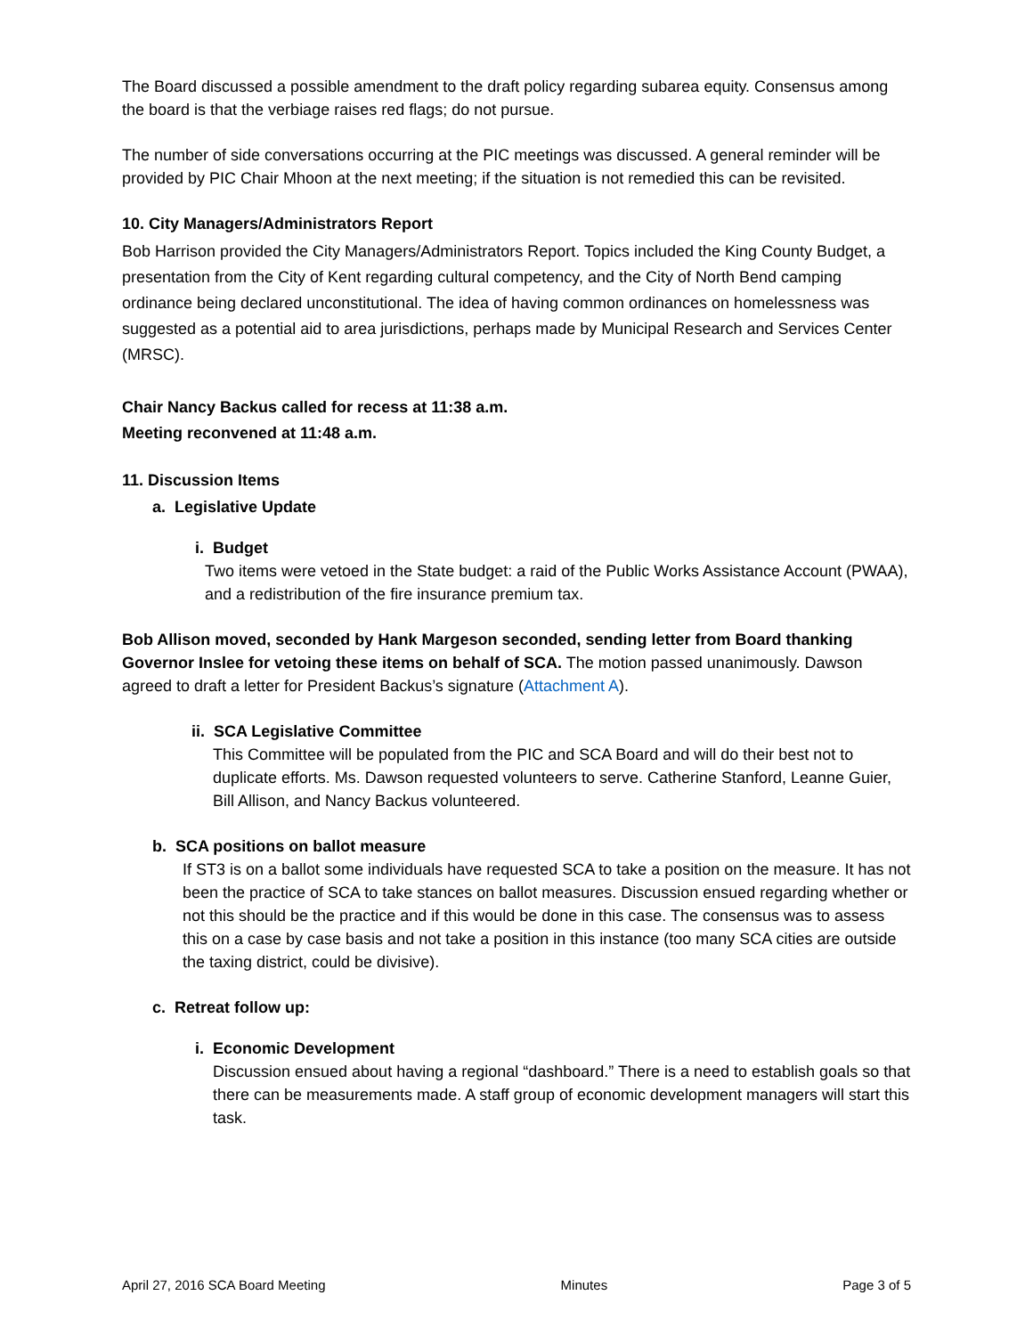The Board discussed a possible amendment to the draft policy regarding subarea equity. Consensus among the board is that the verbiage raises red flags; do not pursue.
The number of side conversations occurring at the PIC meetings was discussed. A general reminder will be provided by PIC Chair Mhoon at the next meeting; if the situation is not remedied this can be revisited.
10. City Managers/Administrators Report
Bob Harrison provided the City Managers/Administrators Report. Topics included the King County Budget, a presentation from the City of Kent regarding cultural competency, and the City of North Bend camping ordinance being declared unconstitutional. The idea of having common ordinances on homelessness was suggested as a potential aid to area jurisdictions, perhaps made by Municipal Research and Services Center (MRSC).
Chair Nancy Backus called for recess at 11:38 a.m.
Meeting reconvened at 11:48 a.m.
11. Discussion Items
a. Legislative Update
i. Budget
Two items were vetoed in the State budget: a raid of the Public Works Assistance Account (PWAA), and a redistribution of the fire insurance premium tax.
Bob Allison moved, seconded by Hank Margeson seconded, sending letter from Board thanking Governor Inslee for vetoing these items on behalf of SCA. The motion passed unanimously. Dawson agreed to draft a letter for President Backus’s signature (Attachment A).
ii. SCA Legislative Committee
This Committee will be populated from the PIC and SCA Board and will do their best not to duplicate efforts. Ms. Dawson requested volunteers to serve. Catherine Stanford, Leanne Guier, Bill Allison, and Nancy Backus volunteered.
b. SCA positions on ballot measure
If ST3 is on a ballot some individuals have requested SCA to take a position on the measure. It has not been the practice of SCA to take stances on ballot measures. Discussion ensued regarding whether or not this should be the practice and if this would be done in this case. The consensus was to assess this on a case by case basis and not take a position in this instance (too many SCA cities are outside the taxing district, could be divisive).
c. Retreat follow up:
i. Economic Development
Discussion ensued about having a regional “dashboard.” There is a need to establish goals so that there can be measurements made. A staff group of economic development managers will start this task.
April 27, 2016 SCA Board Meeting Minutes Page 3 of 5